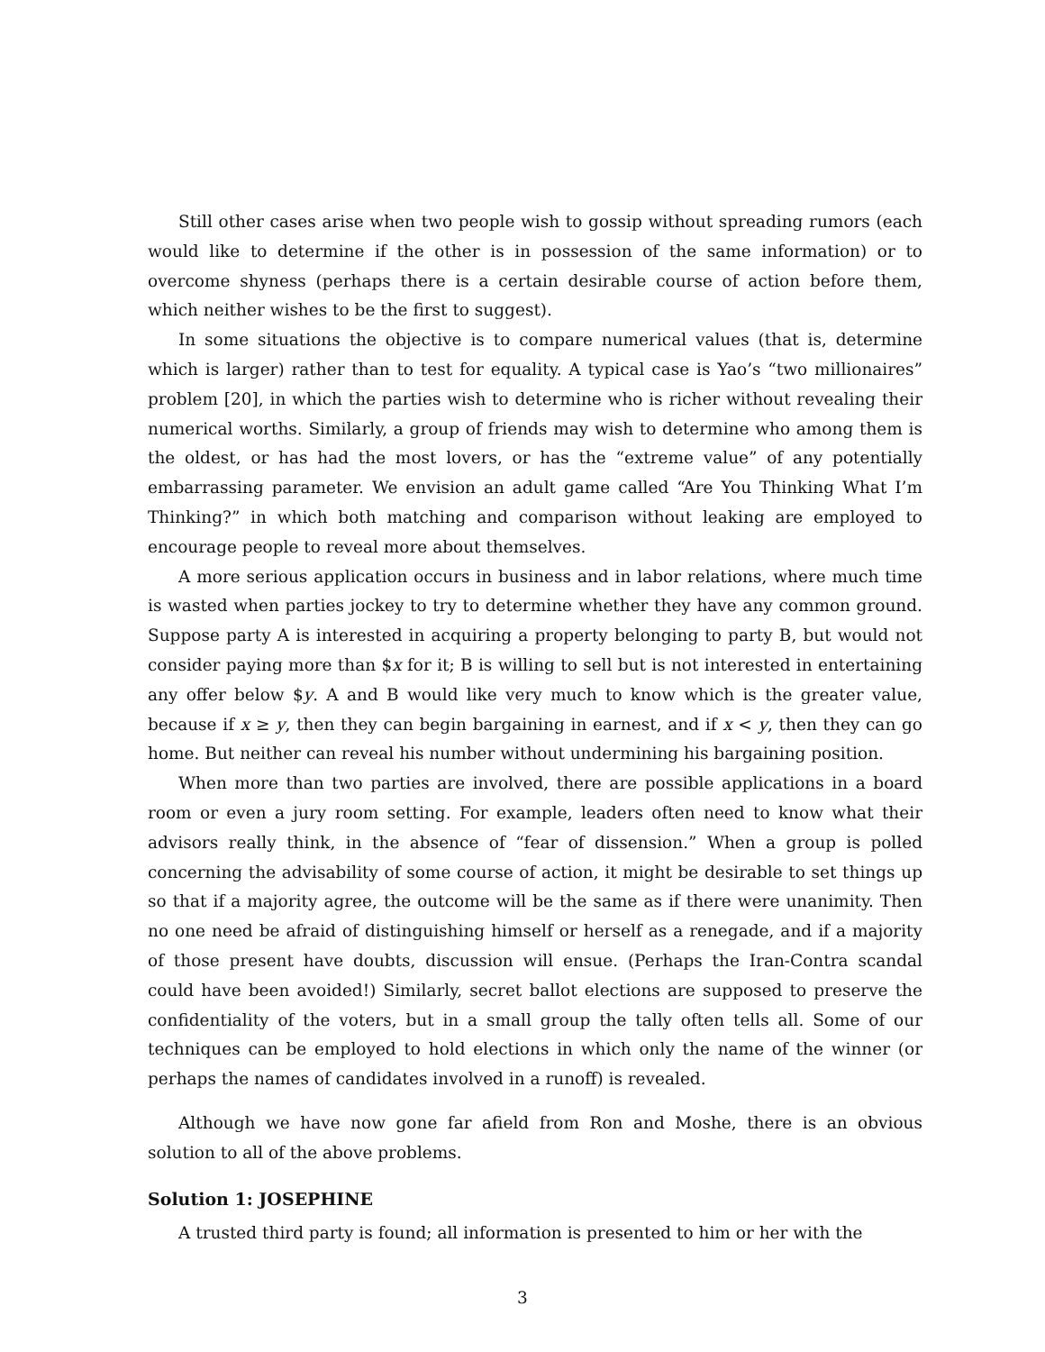Still other cases arise when two people wish to gossip without spreading rumors (each would like to determine if the other is in possession of the same information) or to overcome shyness (perhaps there is a certain desirable course of action before them, which neither wishes to be the first to suggest).
In some situations the objective is to compare numerical values (that is, determine which is larger) rather than to test for equality. A typical case is Yao’s “two millionaires” problem [20], in which the parties wish to determine who is richer without revealing their numerical worths. Similarly, a group of friends may wish to determine who among them is the oldest, or has had the most lovers, or has the “extreme value” of any potentially embarrassing parameter. We envision an adult game called “Are You Thinking What I’m Thinking?” in which both matching and comparison without leaking are employed to encourage people to reveal more about themselves.
A more serious application occurs in business and in labor relations, where much time is wasted when parties jockey to try to determine whether they have any common ground. Suppose party A is interested in acquiring a property belonging to party B, but would not consider paying more than $x for it; B is willing to sell but is not interested in entertaining any offer below $y. A and B would like very much to know which is the greater value, because if x ≥ y, then they can begin bargaining in earnest, and if x < y, then they can go home. But neither can reveal his number without undermining his bargaining position.
When more than two parties are involved, there are possible applications in a board room or even a jury room setting. For example, leaders often need to know what their advisors really think, in the absence of “fear of dissension.” When a group is polled concerning the advisability of some course of action, it might be desirable to set things up so that if a majority agree, the outcome will be the same as if there were unanimity. Then no one need be afraid of distinguishing himself or herself as a renegade, and if a majority of those present have doubts, discussion will ensue. (Perhaps the Iran-Contra scandal could have been avoided!) Similarly, secret ballot elections are supposed to preserve the confidentiality of the voters, but in a small group the tally often tells all. Some of our techniques can be employed to hold elections in which only the name of the winner (or perhaps the names of candidates involved in a runoff) is revealed.
Although we have now gone far afield from Ron and Moshe, there is an obvious solution to all of the above problems.
Solution 1: JOSEPHINE
A trusted third party is found; all information is presented to him or her with the
3